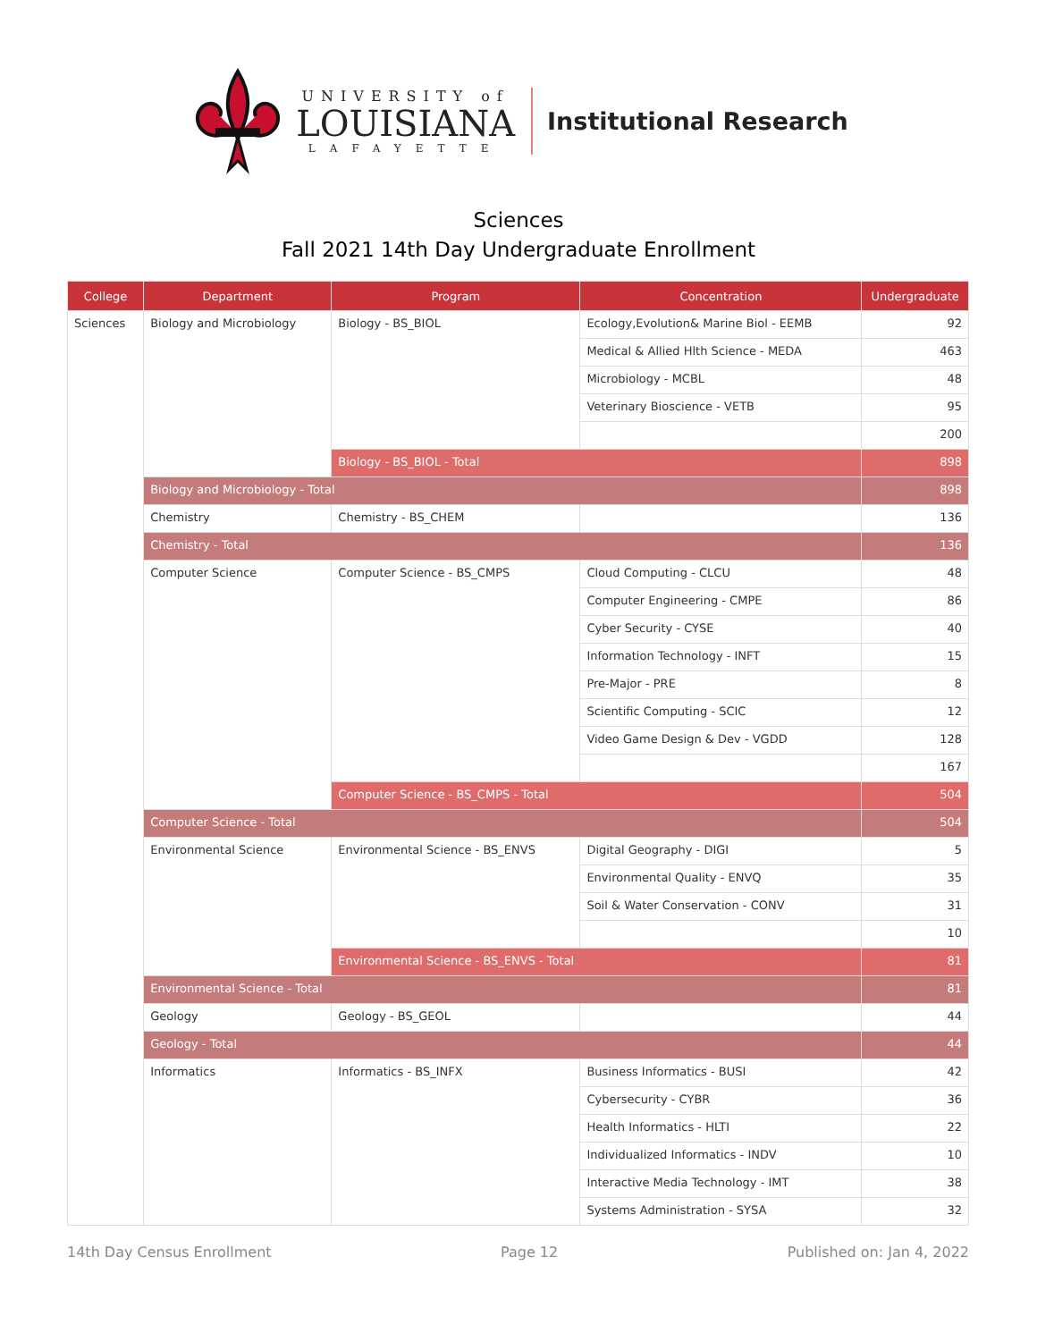UNIVERSITY of
LOUISIANA
LAFAYETTE
Institutional Research
Sciences
Fall 2021 14th Day Undergraduate Enrollment
| College | Department | Program | Concentration | Undergraduate |
| --- | --- | --- | --- | --- |
| Sciences | Biology and Microbiology | Biology - BS_BIOL | Ecology,Evolution& Marine Biol - EEMB | 92 |
| | | | Medical & Allied Hlth Science - MEDA | 463 |
| | | | Microbiology - MCBL | 48 |
| | | | Veterinary Bioscience - VETB | 95 |
| | | | | 200 |
| | | Biology - BS_BIOL - Total | | 898 |
| | Biology and Microbiology - Total | | | 898 |
| | Chemistry | Chemistry - BS_CHEM | | 136 |
| | Chemistry - Total | | | 136 |
| | Computer Science | Computer Science - BS_CMPS | Cloud Computing - CLCU | 48 |
| | | | Computer Engineering - CMPE | 86 |
| | | | Cyber Security - CYSE | 40 |
| | | | Information Technology - INFT | 15 |
| | | | Pre-Major - PRE | 8 |
| | | | Scientific Computing - SCIC | 12 |
| | | | Video Game Design & Dev - VGDD | 128 |
| | | | | 167 |
| | | Computer Science - BS_CMPS - Total | | 504 |
| | Computer Science - Total | | | 504 |
| | Environmental Science | Environmental Science - BS_ENVS | Digital Geography - DIGI | 5 |
| | | | Environmental Quality - ENVQ | 35 |
| | | | Soil & Water Conservation - CONV | 31 |
| | | | | 10 |
| | | Environmental Science - BS_ENVS - Total | | 81 |
| | Environmental Science - Total | | | 81 |
| | Geology | Geology - BS_GEOL | | 44 |
| | Geology - Total | | | 44 |
| | Informatics | Informatics - BS_INFX | Business Informatics - BUSI | 42 |
| | | | Cybersecurity - CYBR | 36 |
| | | | Health Informatics - HLTI | 22 |
| | | | Individualized Informatics - INDV | 10 |
| | | | Interactive Media Technology - IMT | 38 |
| | | | Systems Administration - SYSA | 32 |
14th Day Census Enrollment Page 12 Published on: Jan 4, 2022